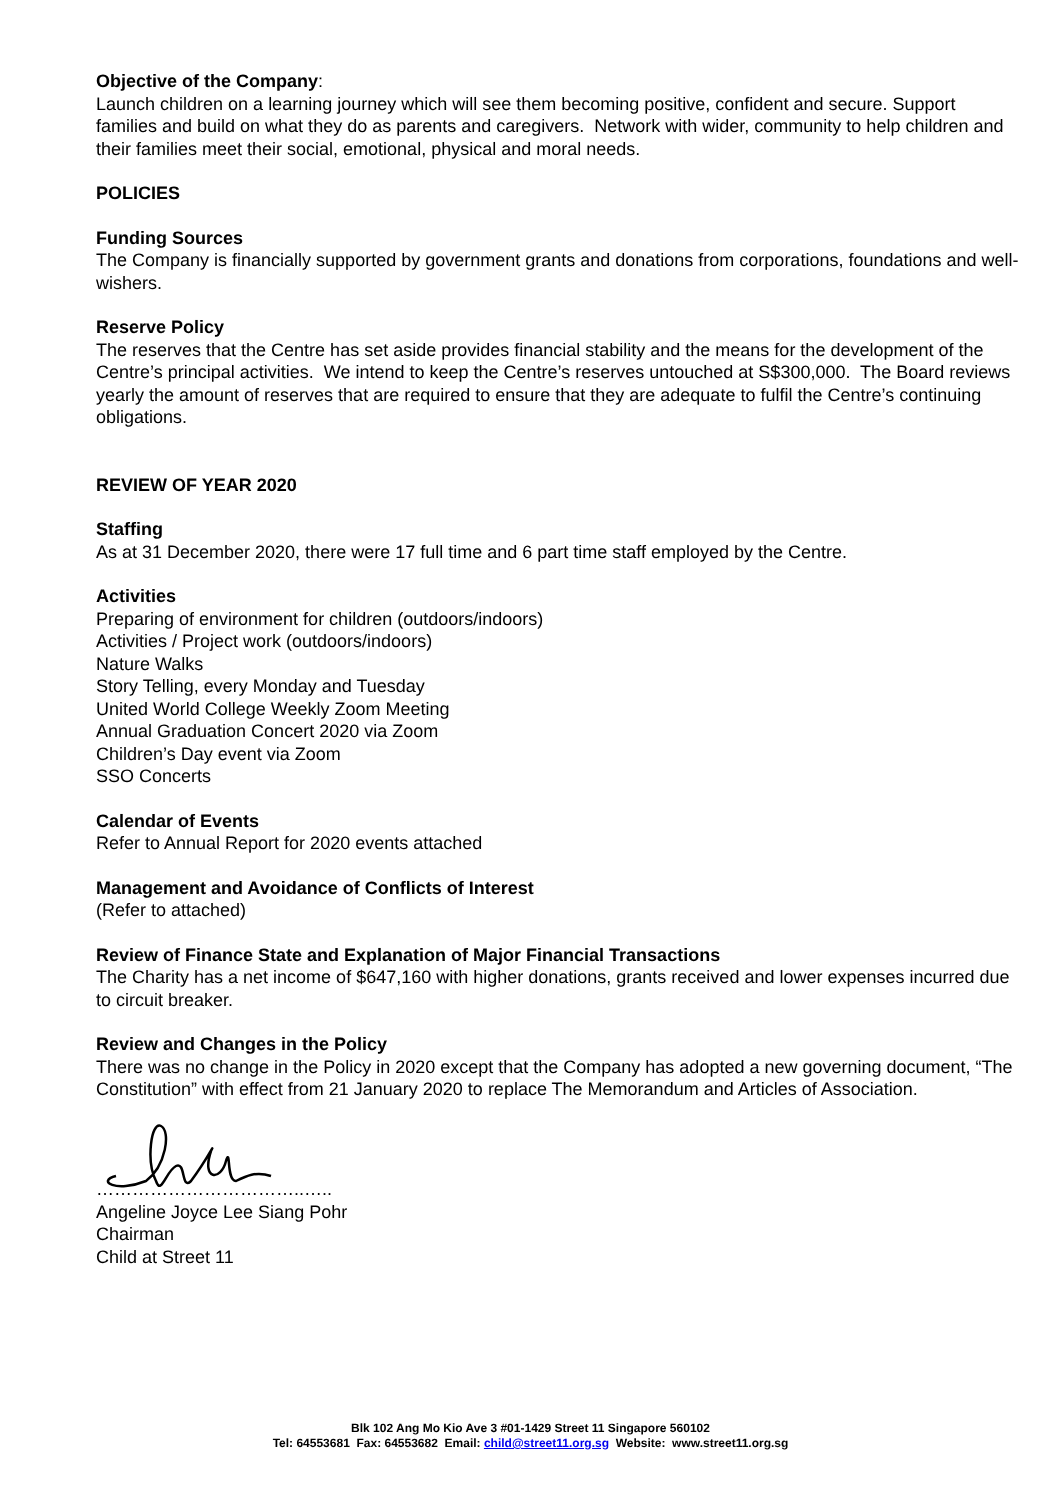Objective of the Company:
Launch children on a learning journey which will see them becoming positive, confident and secure. Support families and build on what they do as parents and caregivers. Network with wider, community to help children and their families meet their social, emotional, physical and moral needs.
POLICIES
Funding Sources
The Company is financially supported by government grants and donations from corporations, foundations and well-wishers.
Reserve Policy
The reserves that the Centre has set aside provides financial stability and the means for the development of the Centre’s principal activities. We intend to keep the Centre’s reserves untouched at S$300,000. The Board reviews yearly the amount of reserves that are required to ensure that they are adequate to fulfil the Centre’s continuing obligations.
REVIEW OF YEAR 2020
Staffing
As at 31 December 2020, there were 17 full time and 6 part time staff employed by the Centre.
Activities
Preparing of environment for children (outdoors/indoors)
Activities / Project work (outdoors/indoors)
Nature Walks
Story Telling, every Monday and Tuesday
United World College Weekly Zoom Meeting
Annual Graduation Concert 2020 via Zoom
Children’s Day event via Zoom
SSO Concerts
Calendar of Events
Refer to Annual Report for 2020 events attached
Management and Avoidance of Conflicts of Interest
(Refer to attached)
Review of Finance State and Explanation of Major Financial Transactions
The Charity has a net income of $647,160 with higher donations, grants received and lower expenses incurred due to circuit breaker.
Review and Changes in the Policy
There was no change in the Policy in 2020 except that the Company has adopted a new governing document, “The Constitution” with effect from 21 January 2020 to replace The Memorandum and Articles of Association.
……………………………..…..
Angeline Joyce Lee Siang Pohr
Chairman
Child at Street 11
Blk 102 Ang Mo Kio Ave 3 #01-1429 Street 11 Singapore 560102
Tel: 64553681 Fax: 64553682 Email: child@street11.org.sg Website: www.street11.org.sg